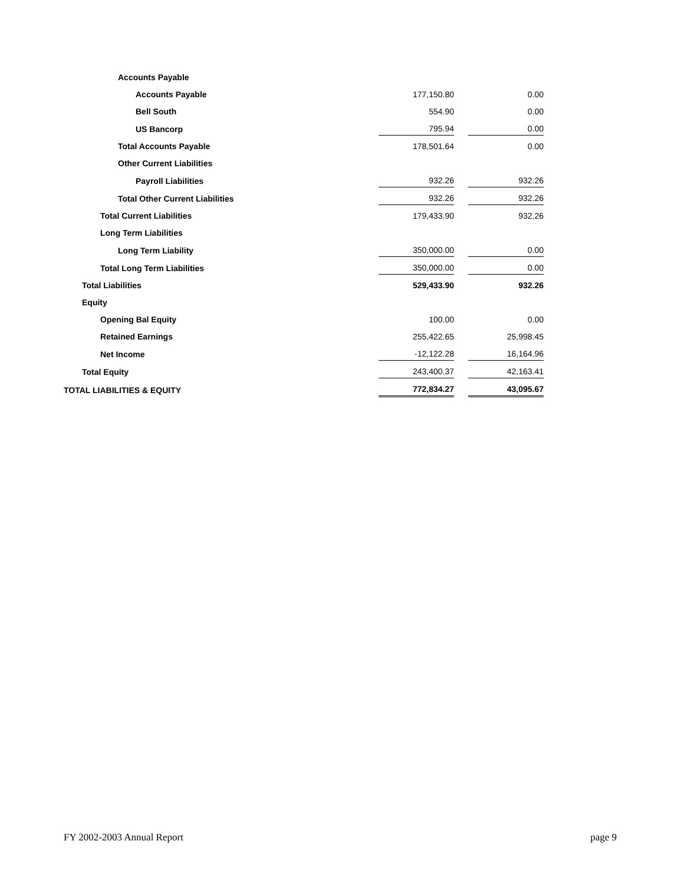| Accounts Payable | | | |
| Accounts Payable | 177,150.80 | | 0.00 |
| Bell South | 554.90 | | 0.00 |
| US Bancorp | 795.94 | | 0.00 |
| Total Accounts Payable | 178,501.64 | | 0.00 |
| Other Current Liabilities | | | |
| Payroll Liabilities | 932.26 | | 932.26 |
| Total Other Current Liabilities | 932.26 | | 932.26 |
| Total Current Liabilities | 179,433.90 | | 932.26 |
| Long Term Liabilities | | | |
| Long Term Liability | 350,000.00 | | 0.00 |
| Total Long Term Liabilities | 350,000.00 | | 0.00 |
| Total Liabilities | 529,433.90 | | 932.26 |
| Equity | | | |
| Opening Bal Equity | 100.00 | | 0.00 |
| Retained Earnings | 255,422.65 | | 25,998.45 |
| Net Income | -12,122.28 | | 16,164.96 |
| Total Equity | 243,400.37 | | 42,163.41 |
| TOTAL LIABILITIES & EQUITY | 772,834.27 | | 43,095.67 |
FY 2002-2003 Annual Report page 9